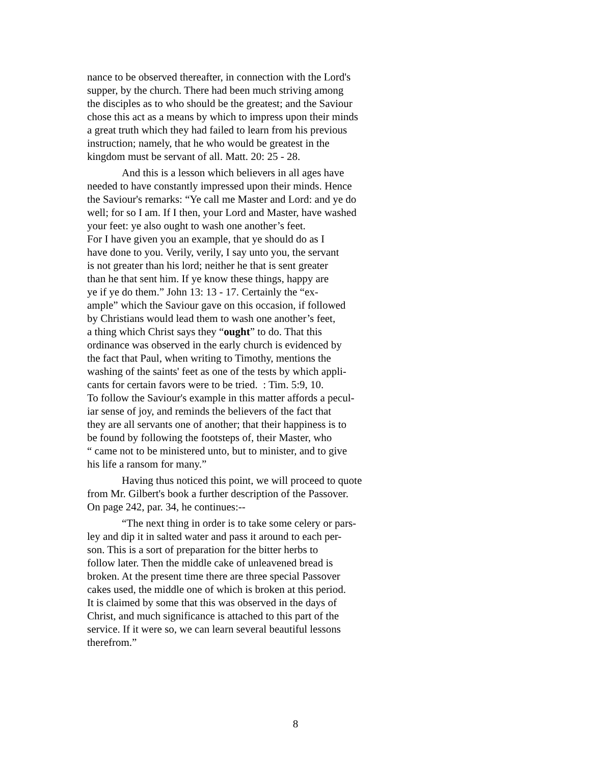nance to be observed thereafter, in connection with the Lord's
supper, by the church. There had been much striving among
the disciples as to who should be the greatest; and the Saviour
chose this act as a means by which to impress upon their minds
a great truth which they had failed to learn from his previous
instruction; namely, that he who would be greatest in the
kingdom must be servant of all. Matt. 20: 25 - 28.
And this is a lesson which believers in all ages have
needed to have constantly impressed upon their minds. Hence
the Saviour's remarks: “Ye call me Master and Lord: and ye do
well; for so I am. If I then, your Lord and Master, have washed
your feet: ye also ought to wash one another’s feet.
For I have given you an example, that ye should do as I
have done to you. Verily, verily, I say unto you, the servant
is not greater than his lord; neither he that is sent greater
than he that sent him. If ye know these things, happy are
ye if ye do them.” John 13: 13 - 17. Certainly the “ex-
ample” which the Saviour gave on this occasion, if followed
by Christians would lead them to wash one another’s feet,
a thing which Christ says they “ought” to do. That this
ordinance was observed in the early church is evidenced by
the fact that Paul, when writing to Timothy, mentions the
washing of the saints' feet as one of the tests by which appli-
cants for certain favors were to be tried. : Tim. 5:9, 10.
To follow the Saviour's example in this matter affords a pecul-
iar sense of joy, and reminds the believers of the fact that
they are all servants one of another; that their happiness is to
be found by following the footsteps of, their Master, who
“ came not to be ministered unto, but to minister, and to give
his life a ransom for many.”
Having thus noticed this point, we will proceed to quote
from Mr. Gilbert's book a further description of the Passover.
On page 242, par. 34, he continues:--
“The next thing in order is to take some celery or pars-
ley and dip it in salted water and pass it around to each per-
son. This is a sort of preparation for the bitter herbs to
follow later. Then the middle cake of unleavened bread is
broken. At the present time there are three special Passover
cakes used, the middle one of which is broken at this period.
It is claimed by some that this was observed in the days of
Christ, and much significance is attached to this part of the
service. If it were so, we can learn several beautiful lessons
therefrom.”
8